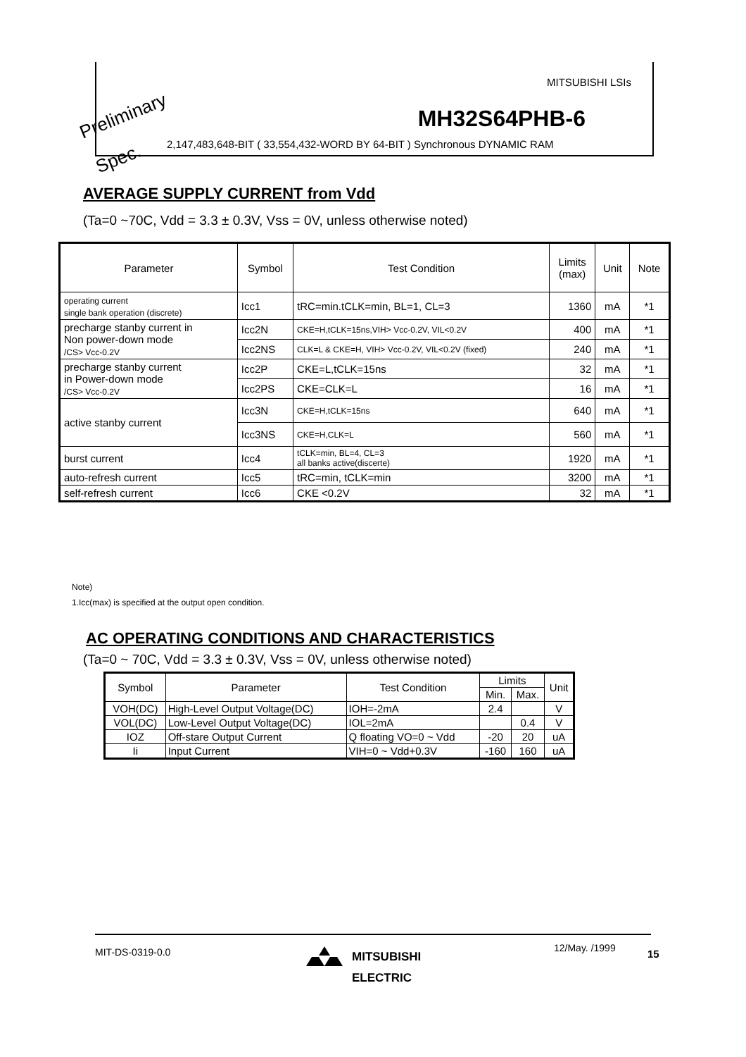MITSUBISHI LSIs
MH32S64PHB-6
2,147,483,648-BIT ( 33,554,432-WORD BY 64-BIT ) Synchronous DYNAMIC RAM
Preliminary
Spec.
AVERAGE SUPPLY CURRENT from Vdd
(Ta=0 ~70C, Vdd = 3.3 ± 0.3V, Vss = 0V, unless otherwise noted)
| Parameter | Symbol | Test Condition | Limits (max) | Unit | Note |
| --- | --- | --- | --- | --- | --- |
| operating current single bank operation (discrete) | Icc1 | tRC=min.tCLK=min, BL=1, CL=3 | 1360 | mA | *1 |
| precharge stanby current in Non power-down mode /CS> Vcc-0.2V | Icc2N | CKE=H,tCLK=15ns,VIH> Vcc-0.2V, VIL<0.2V | 400 | mA | *1 |
| | Icc2NS | CLK=L & CKE=H, VIH> Vcc-0.2V, VIL<0.2V (fixed) | 240 | mA | *1 |
| precharge stanby current in Power-down mode /CS> Vcc-0.2V | Icc2P | CKE=L,tCLK=15ns | 32 | mA | *1 |
| | Icc2PS | CKE=CLK=L | 16 | mA | *1 |
| active stanby current | Icc3N | CKE=H,tCLK=15ns | 640 | mA | *1 |
| | Icc3NS | CKE=H,CLK=L | 560 | mA | *1 |
| burst current | Icc4 | tCLK=min, BL=4, CL=3 all banks active(discerte) | 1920 | mA | *1 |
| auto-refresh current | Icc5 | tRC=min, tCLK=min | 3200 | mA | *1 |
| self-refresh current | Icc6 | CKE <0.2V | 32 | mA | *1 |
Note)
1.Icc(max) is specified at the output open condition.
AC OPERATING CONDITIONS AND CHARACTERISTICS
(Ta=0 ~ 70C, Vdd = 3.3 ± 0.3V, Vss = 0V, unless otherwise noted)
| Symbol | Parameter | Test Condition | Limits | | Unit |
| --- | --- | --- | --- | --- | --- |
| | | | Min. | Max. | |
| VOH(DC) | High-Level Output Voltage(DC) | IOH=-2mA | 2.4 | | V |
| VOL(DC) | Low-Level Output Voltage(DC) | IOL=2mA | | 0.4 | V |
| IOZ | Off-stare Output Current | Q floating VO=0 ~ Vdd | -20 | 20 | uA |
| Ii | Input Current | VIH=0 ~ Vdd+0.3V | -160 | 160 | uA |
MIT-DS-0319-0.0
MITSUBISHI
ELECTRIC
12/May. /1999 15